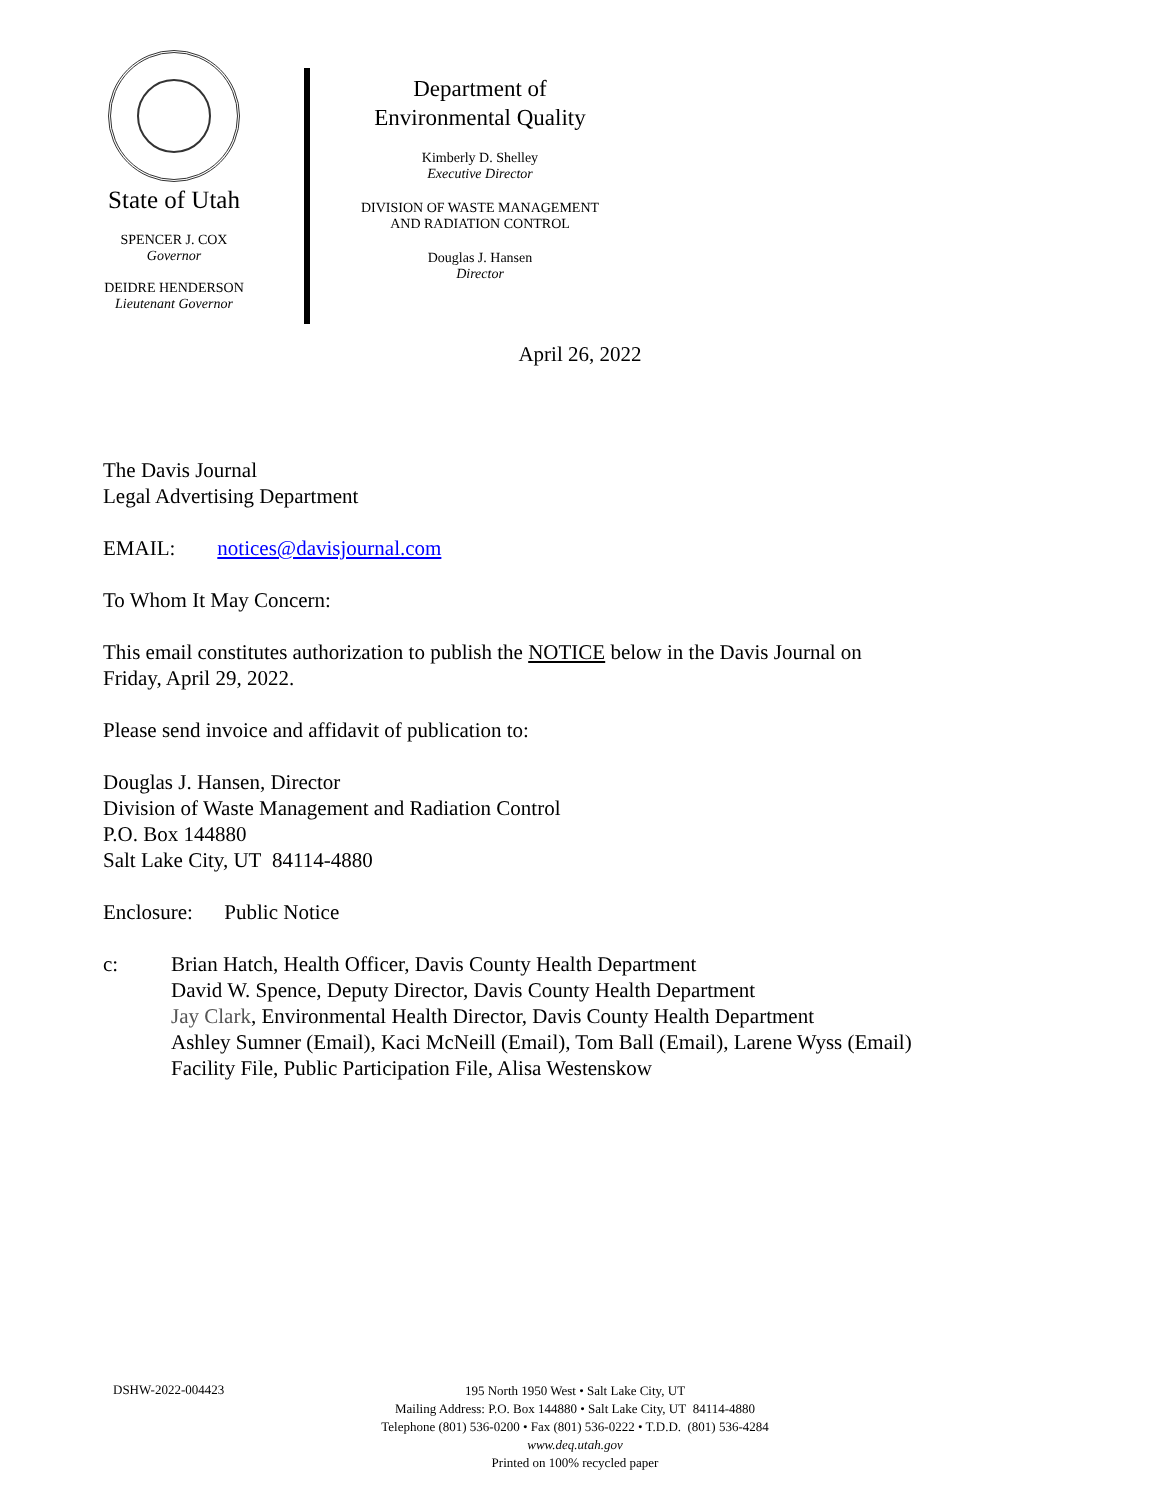State of Utah
SPENCER J. COX
Governor
DEIDRE HENDERSON
Lieutenant Governor
Department of
Environmental Quality
Kimberly D. Shelley
Executive Director
DIVISION OF WASTE MANAGEMENT
AND RADIATION CONTROL
Douglas J. Hansen
Director
April 26, 2022
The Davis Journal
Legal Advertising Department
EMAIL: notices@davisjournal.com
To Whom It May Concern:
This email constitutes authorization to publish the NOTICE below in the Davis Journal on
Friday, April 29, 2022.
Please send invoice and affidavit of publication to:
Douglas J. Hansen, Director
Division of Waste Management and Radiation Control
P.O. Box 144880
Salt Lake City, UT 84114-4880
Enclosure: Public Notice
c: Brian Hatch, Health Officer, Davis County Health Department
David W. Spence, Deputy Director, Davis County Health Department
Jay Clark, Environmental Health Director, Davis County Health Department
Ashley Sumner (Email), Kaci McNeill (Email), Tom Ball (Email), Larene Wyss (Email)
Facility File, Public Participation File, Alisa Westenskow
DSHW-2022-004423
195 North 1950 West • Salt Lake City, UT
Mailing Address: P.O. Box 144880 • Salt Lake City, UT 84114-4880
Telephone (801) 536-0200 • Fax (801) 536-0222 • T.D.D. (801) 536-4284
www.deq.utah.gov
Printed on 100% recycled paper